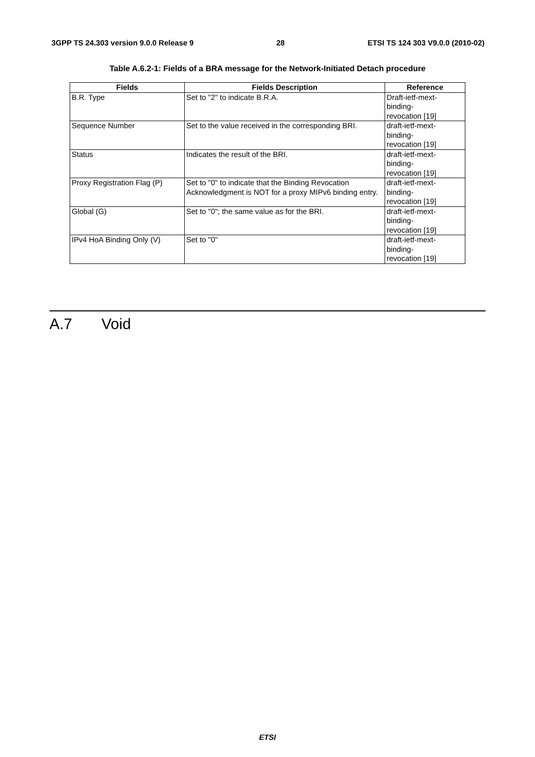3GPP TS 24.303 version 9.0.0 Release 9 28 ETSI TS 124 303 V9.0.0 (2010-02)
Table A.6.2-1: Fields of a BRA message for the Network-Initiated Detach procedure
| Fields | Fields Description | Reference |
| --- | --- | --- |
| B.R. Type | Set to "2" to indicate B.R.A. | Draft-ietf-mext- binding- revocation [19] |
| Sequence Number | Set to the value received in the corresponding BRI. | draft-ietf-mext- binding- revocation [19] |
| Status | Indicates the result of the BRI. | draft-ietf-mext- binding- revocation [19] |
| Proxy Registration Flag (P) | Set to "0" to indicate that the Binding Revocation Acknowledgment is NOT for a proxy MIPv6 binding entry. | draft-ietf-mext- binding- revocation [19] |
| Global (G) | Set to "0"; the same value as for the BRI. | draft-ietf-mext- binding- revocation [19] |
| IPv4 HoA Binding Only (V) | Set to "0" | draft-ietf-mext- binding- revocation [19] |
A.7 Void
ETSI